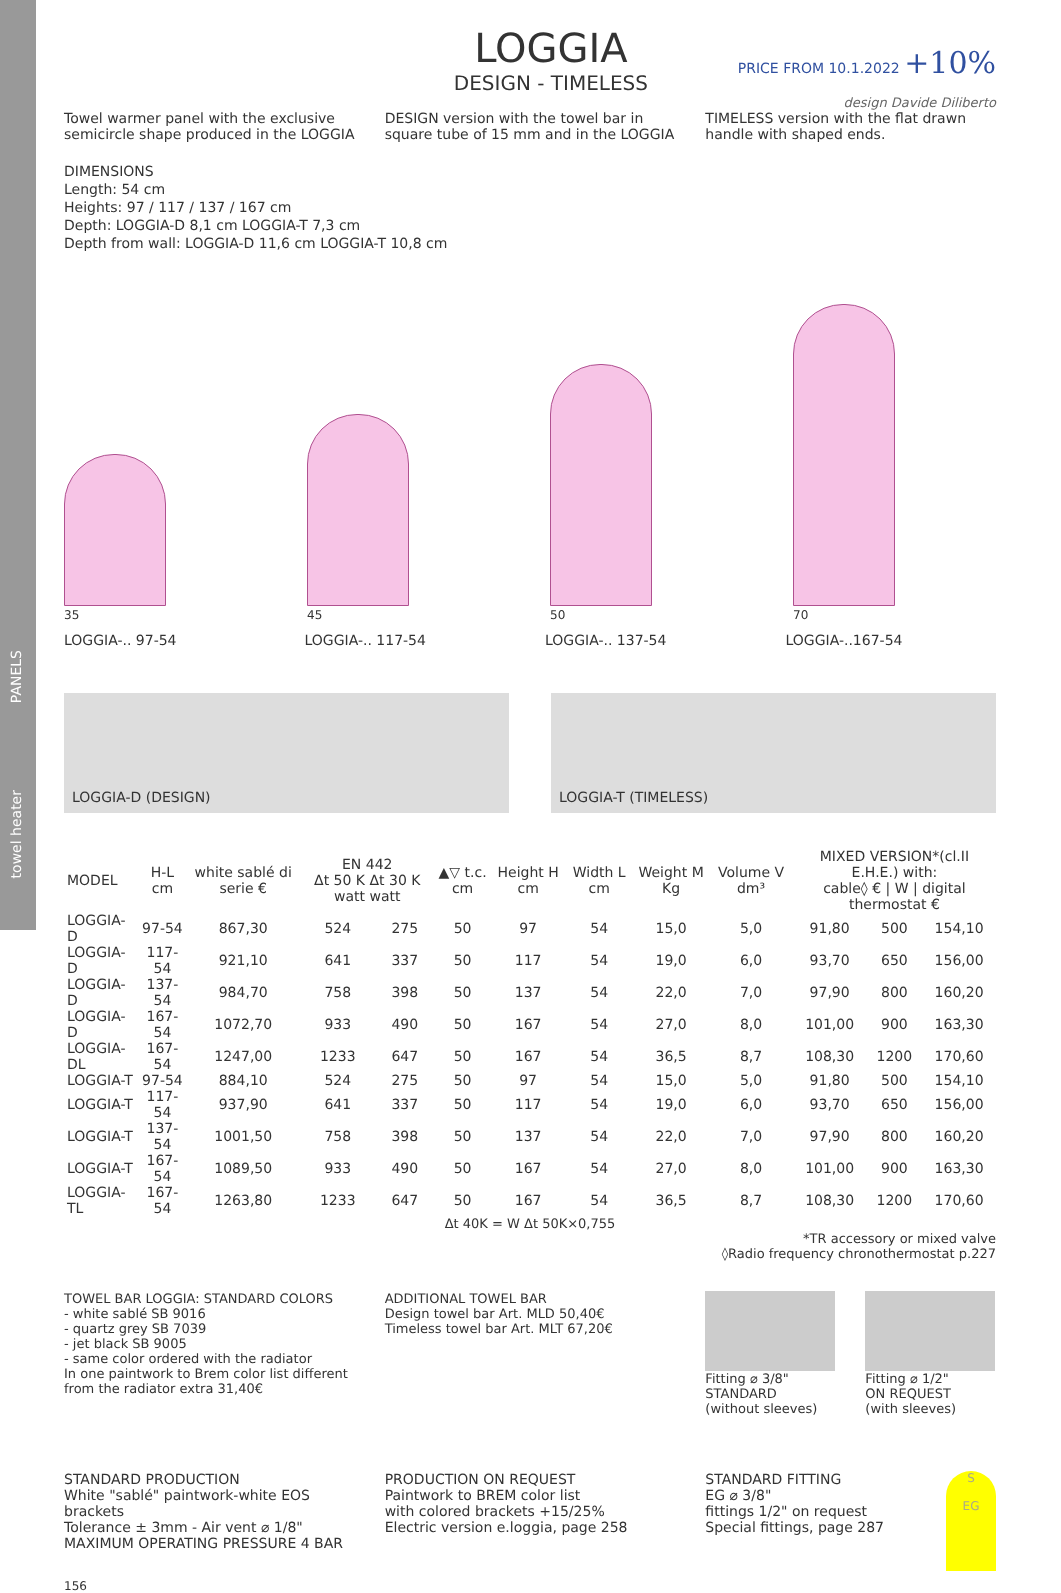PANELS
towel heater
LOGGIA
DESIGN - TIMELESS
PRICE FROM 10.1.2022 +10%
design Davide Diliberto
Towel warmer panel with the exclusive semicircle shape produced in the LOGGIA
DESIGN version with the towel bar in square tube of 15 mm and in the LOGGIA
TIMELESS version with the flat drawn handle with shaped ends.
DIMENSIONS
Length: 54 cm
Heights: 97 / 117 / 137 / 167 cm
Depth: LOGGIA-D 8,1 cm LOGGIA-T 7,3 cm
Depth from wall: LOGGIA-D 11,6 cm LOGGIA-T 10,8 cm
35
45
50
70
LOGGIA-.. 97-54 LOGGIA-.. 117-54 LOGGIA-.. 137-54 LOGGIA-..167-54
LOGGIA-D (DESIGN) LOGGIA-T (TIMELESS)
| MODEL | H-L cm | white sablé di serie € | EN 442 Δt 50 K Δt 30 K watt watt | | ▲▽ t.c. cm | Height H cm | Width L cm | Weight M Kg | Volume V dm³ | MIXED VERSION*(cl.II E.H.E.) with: cable◊ € / W / digital thermostat € | | |
| --- | --- | --- | --- | --- | --- | --- | --- | --- | --- | --- | --- | --- |
| LOGGIA-D | 97-54 | 867,30 | 524 | 275 | 50 | 97 | 54 | 15,0 | 5,0 | 91,80 | 500 | 154,10 |
| LOGGIA-D | 117-54 | 921,10 | 641 | 337 | 50 | 117 | 54 | 19,0 | 6,0 | 93,70 | 650 | 156,00 |
| LOGGIA-D | 137-54 | 984,70 | 758 | 398 | 50 | 137 | 54 | 22,0 | 7,0 | 97,90 | 800 | 160,20 |
| LOGGIA-D | 167-54 | 1072,70 | 933 | 490 | 50 | 167 | 54 | 27,0 | 8,0 | 101,00 | 900 | 163,30 |
| LOGGIA-DL | 167-54 | 1247,00 | 1233 | 647 | 50 | 167 | 54 | 36,5 | 8,7 | 108,30 | 1200 | 170,60 |
| LOGGIA-T | 97-54 | 884,10 | 524 | 275 | 50 | 97 | 54 | 15,0 | 5,0 | 91,80 | 500 | 154,10 |
| LOGGIA-T | 117-54 | 937,90 | 641 | 337 | 50 | 117 | 54 | 19,0 | 6,0 | 93,70 | 650 | 156,00 |
| LOGGIA-T | 137-54 | 1001,50 | 758 | 398 | 50 | 137 | 54 | 22,0 | 7,0 | 97,90 | 800 | 160,20 |
| LOGGIA-T | 167-54 | 1089,50 | 933 | 490 | 50 | 167 | 54 | 27,0 | 8,0 | 101,00 | 900 | 163,30 |
| LOGGIA-TL | 167-54 | 1263,80 | 1233 | 647 | 50 | 167 | 54 | 36,5 | 8,7 | 108,30 | 1200 | 170,60 |
Δt 40K = W Δt 50K×0,755
*TR accessory or mixed valve
◊Radio frequency chronothermostat p.227
TOWEL BAR LOGGIA: STANDARD COLORS
- white sablé SB 9016
- quartz grey SB 7039
- jet black SB 9005
- same color ordered with the radiator
In one paintwork to Brem color list different from the radiator extra 31,40€
ADDITIONAL TOWEL BAR
Design towel bar Art. MLD 50,40€
Timeless towel bar Art. MLT 67,20€
Fitting ⌀ 3/8"
STANDARD
(without sleeves)
Fitting ⌀ 1/2"
ON REQUEST
(with sleeves)
STANDARD PRODUCTION
White "sablé" paintwork-white EOS brackets
Tolerance ± 3mm - Air vent ⌀ 1/8"
MAXIMUM OPERATING PRESSURE 4 BAR
PRODUCTION ON REQUEST
Paintwork to BREM color list
with colored brackets +15/25%
Electric version e.loggia, page 258
STANDARD FITTING
EG ⌀ 3/8"
fittings 1/2" on request
Special fittings, page 287
S
EG
156